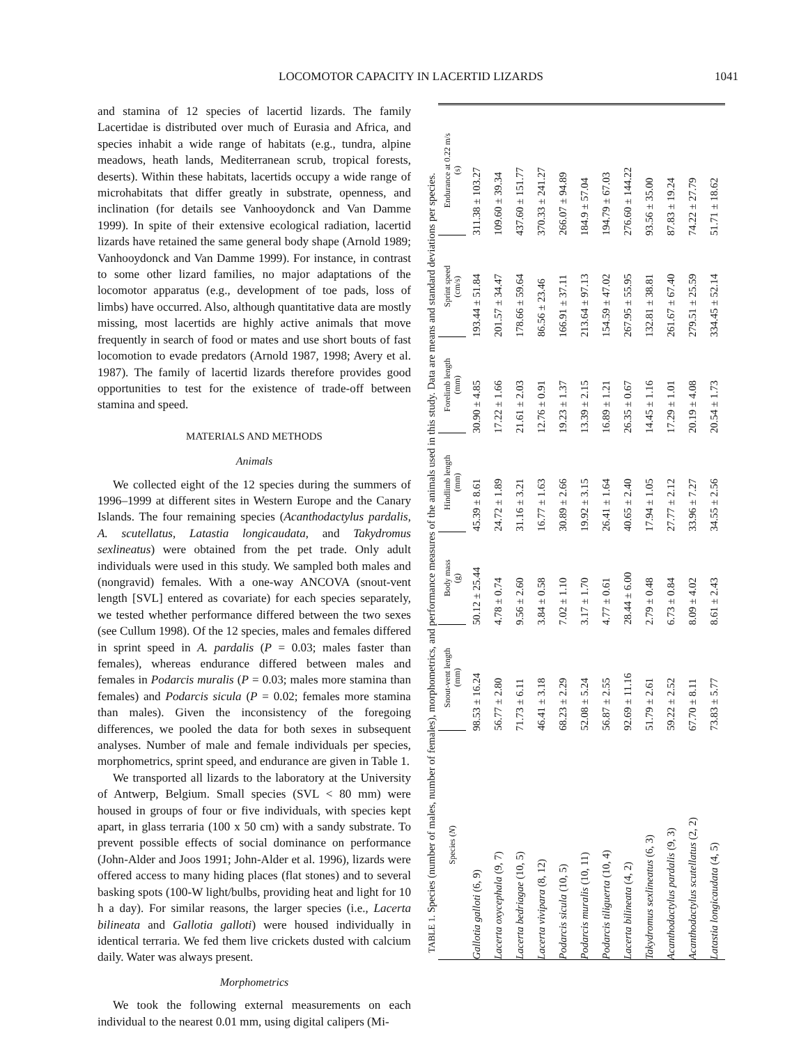LOCOMOTOR CAPACITY IN LACERTID LIZARDS 1041
and stamina of 12 species of lacertid lizards. The family Lacertidae is distributed over much of Eurasia and Africa, and species inhabit a wide range of habitats (e.g., tundra, alpine meadows, heath lands, Mediterranean scrub, tropical forests, deserts). Within these habitats, lacertids occupy a wide range of microhabitats that differ greatly in substrate, openness, and inclination (for details see Vanhooydonck and Van Damme 1999). In spite of their extensive ecological radiation, lacertid lizards have retained the same general body shape (Arnold 1989; Vanhooydonck and Van Damme 1999). For instance, in contrast to some other lizard families, no major adaptations of the locomotor apparatus (e.g., development of toe pads, loss of limbs) have occurred. Also, although quantitative data are mostly missing, most lacertids are highly active animals that move frequently in search of food or mates and use short bouts of fast locomotion to evade predators (Arnold 1987, 1998; Avery et al. 1987). The family of lacertid lizards therefore provides good opportunities to test for the existence of trade-off between stamina and speed.
MATERIALS AND METHODS
Animals
We collected eight of the 12 species during the summers of 1996–1999 at different sites in Western Europe and the Canary Islands. The four remaining species (Acanthodactylus pardalis, A. scutellatus, Latastia longicaudata, and Takydromus sexlineatus) were obtained from the pet trade. Only adult individuals were used in this study. We sampled both males and (nongravid) females. With a one-way ANCOVA (snout-vent length [SVL] entered as covariate) for each species separately, we tested whether performance differed between the two sexes (see Cullum 1998). Of the 12 species, males and females differed in sprint speed in A. pardalis (P = 0.03; males faster than females), whereas endurance differed between males and females in Podarcis muralis (P = 0.03; males more stamina than females) and Podarcis sicula (P = 0.02; females more stamina than males). Given the inconsistency of the foregoing differences, we pooled the data for both sexes in subsequent analyses. Number of male and female individuals per species, morphometrics, sprint speed, and endurance are given in Table 1.
We transported all lizards to the laboratory at the University of Antwerp, Belgium. Small species (SVL < 80 mm) were housed in groups of four or five individuals, with species kept apart, in glass terraria (100 x 50 cm) with a sandy substrate. To prevent possible effects of social dominance on performance (John-Alder and Joos 1991; John-Alder et al. 1996), lizards were offered access to many hiding places (flat stones) and to several basking spots (100-W light/bulbs, providing heat and light for 10 h a day). For similar reasons, the larger species (i.e., Lacerta bilineata and Gallotia galloti) were housed individually in identical terraria. We fed them live crickets dusted with calcium daily. Water was always present.
Morphometrics
We took the following external measurements on each individual to the nearest 0.01 mm, using digital calipers (Mi-
TABLE 1. Species (number of males, number of females), morphometrics, and performance measures of the animals used in this study. Data are means and standard deviations per species.
| Species ( N ) | Snout-vent length (mm) | Body mass (g) | Hindlimb length (mm) | Forelimb length (mm) | Sprint speed (cm/s) | Endurance at 0.22 m/s (s) |
| --- | --- | --- | --- | --- | --- | --- |
| Gallotia galloti (6, 9) | 98.53 ± 16.24 | 50.12 ± 25.44 | 45.39 ± 8.61 | 30.90 ± 4.85 | 193.44 ± 51.84 | 311.38 ± 103.27 |
| Lacerta oxycephala (9, 7) | 56.77 ± 2.80 | 4.78 ± 0.74 | 24.72 ± 1.89 | 17.22 ± 1.66 | 201.57 ± 34.47 | 109.60 ± 39.34 |
| Lacerta bedriagae (10, 5) | 71.73 ± 6.11 | 9.56 ± 2.60 | 31.16 ± 3.21 | 21.61 ± 2.03 | 178.66 ± 59.64 | 437.60 ± 151.77 |
| Lacerta vivipara (8, 12) | 46.41 ± 3.18 | 3.84 ± 0.58 | 16.77 ± 1.63 | 12.76 ± 0.91 | 86.56 ± 23.46 | 370.33 ± 241.27 |
| Podarcis sicula (10, 5) | 68.23 ± 2.29 | 7.02 ± 1.10 | 30.89 ± 2.66 | 19.23 ± 1.37 | 166.91 ± 37.11 | 266.07 ± 94.89 |
| Podarcis muralis (10, 11) | 52.08 ± 5.24 | 3.17 ± 1.70 | 19.92 ± 3.15 | 13.39 ± 2.15 | 213.64 ± 97.13 | 184.9 ± 57.04 |
| Podarcis tiliguerta (10, 4) | 56.87 ± 2.55 | 4.77 ± 0.61 | 26.41 ± 1.64 | 16.89 ± 1.21 | 154.59 ± 47.02 | 194.79 ± 67.03 |
| Lacerta bilineata (4, 2) | 92.69 ± 11.16 | 28.44 ± 6.00 | 40.65 ± 2.40 | 26.35 ± 0.67 | 267.95 ± 55.95 | 276.60 ± 144.22 |
| Takydromus sexlineatus (6, 3) | 51.79 ± 2.61 | 2.79 ± 0.48 | 17.94 ± 1.05 | 14.45 ± 1.16 | 132.81 ± 38.81 | 93.56 ± 35.00 |
| Acanthodactylus pardalis (9, 3) | 59.22 ± 2.52 | 6.73 ± 0.84 | 27.77 ± 2.12 | 17.29 ± 1.01 | 261.67 ± 67.40 | 87.83 ± 19.24 |
| Acanthodactylus scutellatus (2, 2) | 67.70 ± 8.11 | 8.09 ± 4.02 | 33.96 ± 7.27 | 20.19 ± 4.08 | 279.51 ± 25.59 | 74.22 ± 27.79 |
| Latastia longicaudata (4, 5) | 73.83 ± 5.77 | 8.61 ± 2.43 | 34.55 ± 2.56 | 20.54 ± 1.73 | 334.45 ± 52.14 | 51.71 ± 18.62 |